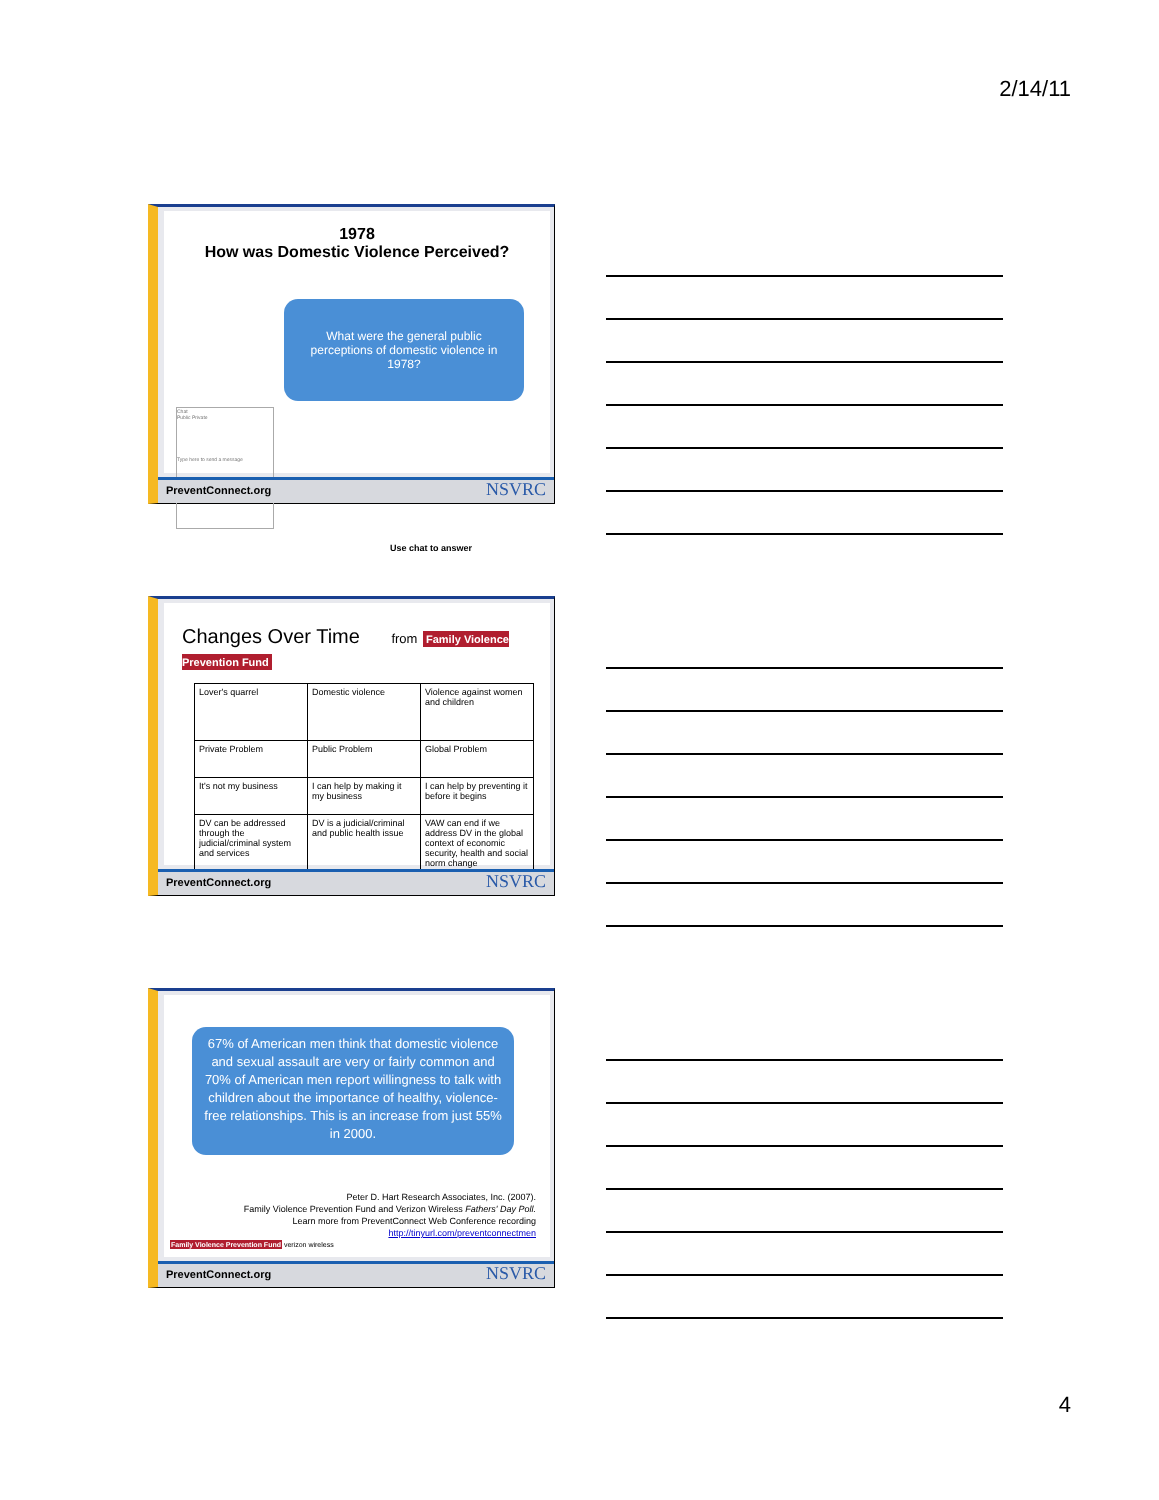2/14/11
1978
How was Domestic Violence Perceived?
What were the general public perceptions of domestic violence in 1978?
Chat
Public Private
Type here to send a message
Use chat to answer
PreventConnect.org NSVRC
Changes Over Time from Family Violence Prevention Fund
| Lover's quarrel | Domestic violence | Violence against women and children |
| Private Problem | Public Problem | Global Problem |
| It's not my business | I can help by making it my business | I can help by preventing it before it begins |
| DV can be addressed through the judicial/criminal system and services | DV is a judicial/criminal and public health issue | VAW can end if we address DV in the global context of economic security, health and social norm change |
PreventConnect.org NSVRC
67% of American men think that domestic violence and sexual assault are very or fairly common and 70% of American men report willingness to talk with children about the importance of healthy, violence-free relationships. This is an increase from just 55% in 2000.
Peter D. Hart Research Associates, Inc. (2007).
Family Violence Prevention Fund and Verizon Wireless Fathers' Day Poll.
Learn more from PreventConnect Web Conference recording
http://tinyurl.com/preventconnectmen
Family Violence Prevention Fund verizon wireless
PreventConnect.org NSVRC
4